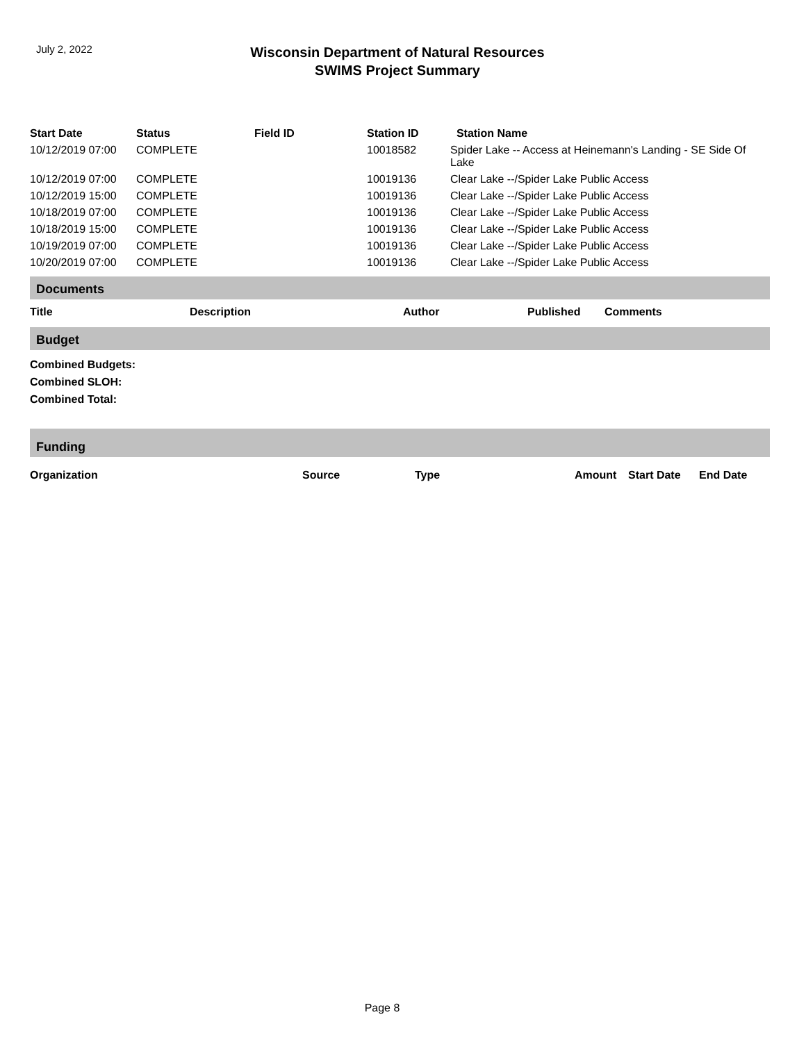July 2, 2022
Wisconsin Department of Natural Resources
SWIMS Project Summary
| Start Date | Status | Field ID | Station ID | Station Name |
| --- | --- | --- | --- | --- |
| 10/12/2019 07:00 | COMPLETE | | 10018582 | Spider Lake -- Access at Heinemann's Landing - SE Side Of Lake |
| 10/12/2019 07:00 | COMPLETE | | 10019136 | Clear Lake --/Spider Lake Public Access |
| 10/12/2019 15:00 | COMPLETE | | 10019136 | Clear Lake --/Spider Lake Public Access |
| 10/18/2019 07:00 | COMPLETE | | 10019136 | Clear Lake --/Spider Lake Public Access |
| 10/18/2019 15:00 | COMPLETE | | 10019136 | Clear Lake --/Spider Lake Public Access |
| 10/19/2019 07:00 | COMPLETE | | 10019136 | Clear Lake --/Spider Lake Public Access |
| 10/20/2019 07:00 | COMPLETE | | 10019136 | Clear Lake --/Spider Lake Public Access |
Documents
| Title | Description | Author | Published | Comments |
| --- | --- | --- | --- | --- |
Budget
Combined Budgets:
Combined SLOH:
Combined Total:
Funding
| Organization | Source | Type | Amount | Start Date | End Date |
| --- | --- | --- | --- | --- | --- |
Page 8